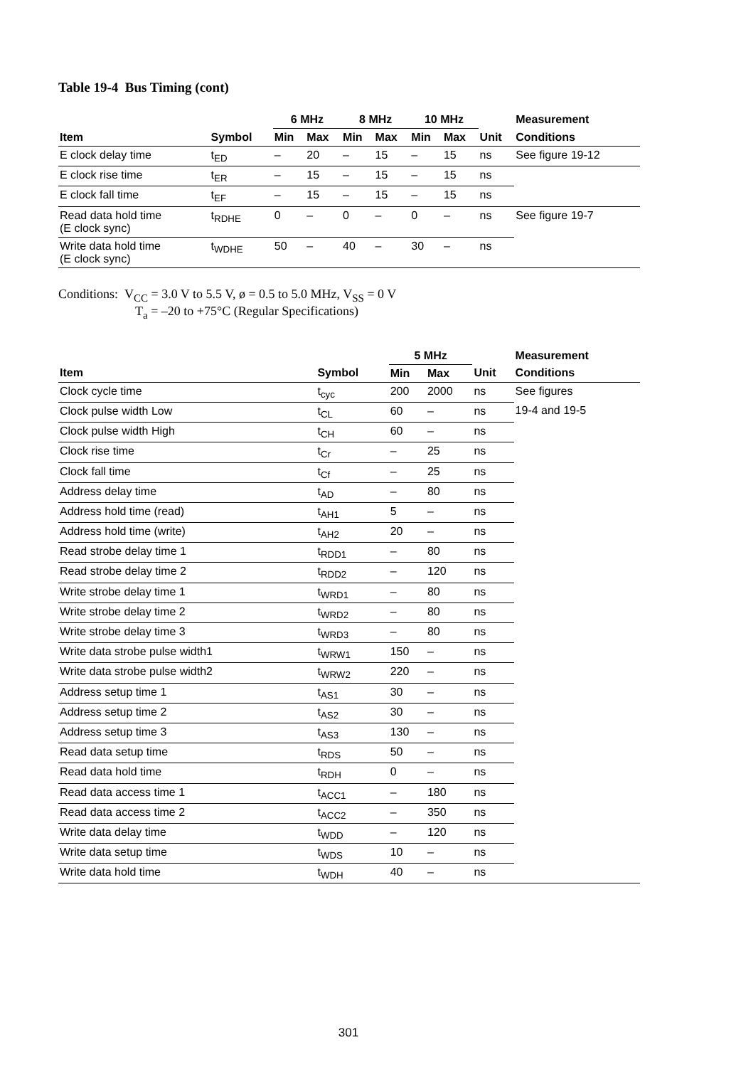Table 19-4 Bus Timing (cont)
| | | 6 MHz | | 8 MHz | | 10 MHz | | | Measurement |
| --- | --- | --- | --- | --- | --- | --- | --- | --- | --- |
| Item | Symbol | Min | Max | Min | Max | Min | Max | Unit | Conditions |
| E clock delay time | t<sub>ED</sub> | – | 20 | – | 15 | – | 15 | ns | See figure 19-12 |
| E clock rise time | t<sub>ER</sub> | – | 15 | – | 15 | – | 15 | ns | |
| E clock fall time | t<sub>EF</sub> | – | 15 | – | 15 | – | 15 | ns | |
| Read data hold time (E clock sync) | t<sub>RDHE</sub> | 0 | – | 0 | – | 0 | – | ns | See figure 19-7 |
| Write data hold time (E clock sync) | t<sub>WDHE</sub> | 50 | – | 40 | – | 30 | – | ns | |
Conditions: V<sub>CC</sub> = 3.0 V to 5.5 V, ø = 0.5 to 5.0 MHz, V<sub>SS</sub> = 0 V
T<sub>a</sub> = –20 to +75°C (Regular Specifications)
| | | 5 MHz | | | Measurement |
| --- | --- | --- | --- | --- | --- |
| Item | Symbol | Min | Max | Unit | Conditions |
| Clock cycle time | t<sub>cyc</sub> | 200 | 2000 | ns | See figures |
| Clock pulse width Low | t<sub>CL</sub> | 60 | – | ns | 19-4 and 19-5 |
| Clock pulse width High | t<sub>CH</sub> | 60 | – | ns | |
| Clock rise time | t<sub>Cr</sub> | – | 25 | ns | |
| Clock fall time | t<sub>Cf</sub> | – | 25 | ns | |
| Address delay time | t<sub>AD</sub> | – | 80 | ns | |
| Address hold time (read) | t<sub>AH1</sub> | 5 | – | ns | |
| Address hold time (write) | t<sub>AH2</sub> | 20 | – | ns | |
| Read strobe delay time 1 | t<sub>RDD1</sub> | – | 80 | ns | |
| Read strobe delay time 2 | t<sub>RDD2</sub> | – | 120 | ns | |
| Write strobe delay time 1 | t<sub>WRD1</sub> | – | 80 | ns | |
| Write strobe delay time 2 | t<sub>WRD2</sub> | – | 80 | ns | |
| Write strobe delay time 3 | t<sub>WRD3</sub> | – | 80 | ns | |
| Write data strobe pulse width1 | t<sub>WRW1</sub> | 150 | – | ns | |
| Write data strobe pulse width2 | t<sub>WRW2</sub> | 220 | – | ns | |
| Address setup time 1 | t<sub>AS1</sub> | 30 | – | ns | |
| Address setup time 2 | t<sub>AS2</sub> | 30 | – | ns | |
| Address setup time 3 | t<sub>AS3</sub> | 130 | – | ns | |
| Read data setup time | t<sub>RDS</sub> | 50 | – | ns | |
| Read data hold time | t<sub>RDH</sub> | 0 | – | ns | |
| Read data access time 1 | t<sub>ACC1</sub> | – | 180 | ns | |
| Read data access time 2 | t<sub>ACC2</sub> | – | 350 | ns | |
| Write data delay time | t<sub>WDD</sub> | – | 120 | ns | |
| Write data setup time | t<sub>WDS</sub> | 10 | – | ns | |
| Write data hold time | t<sub>WDH</sub> | 40 | – | ns | |
301